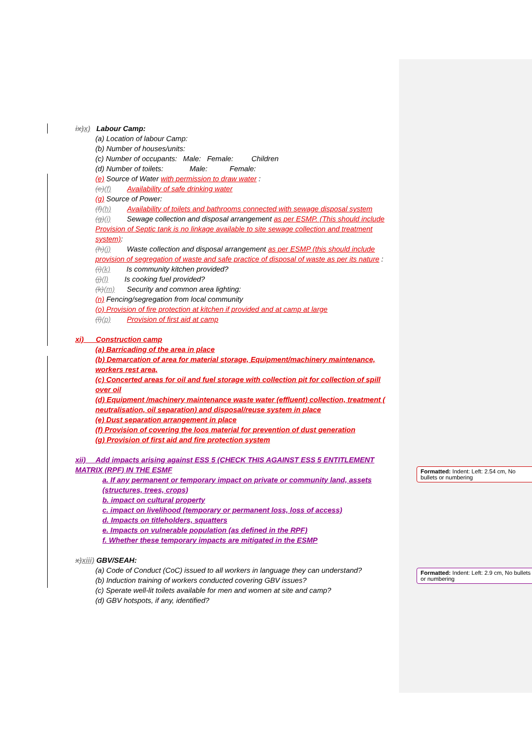ix) x) Labour Camp:
(a) Location of labour Camp:
(b) Number of houses/units:
(c) Number of occupants: Male: Female: Children
(d) Number of toilets: Male: Female:
(e) Source of Water with permission to draw water :
(e)(f) Availability of safe drinking water
(g) Source of Power:
(f)(h) Availability of toilets and bathrooms connected with sewage disposal system
(g)(i) Sewage collection and disposal arrangement as per ESMP. (This should include Provision of Septic tank is no linkage available to site sewage collection and treatment system):
(h)(j) Waste collection and disposal arrangement as per ESMP (this should include provision of segregation of waste and safe practice of disposal of waste as per its nature :
(i)(k) Is community kitchen provided?
(j)(l) Is cooking fuel provided?
(k)(m) Security and common area lighting:
(n) Fencing/segregation from local community
(o) Provision of fire protection at kitchen if provided and at camp at large
(l)(p) Provision of first aid at camp
xi) Construction camp
(a) Barricading of the area in place
(b) Demarcation of area for material storage, Equipment/machinery maintenance, workers rest area,
(c) Concerted areas for oil and fuel storage with collection pit for collection of spill over oil
(d) Equipment /machinery maintenance waste water (effluent) collection, treatment ( neutralisation, oil separation) and disposal/reuse system in place
(e) Dust separation arrangement in place
(f) Provision of covering the loos material for prevention of dust generation
(g) Provision of first aid and fire protection system
xii) Add impacts arising against ESS 5 (CHECK THIS AGAINST ESS 5 ENTITLEMENT MATRIX (RPF) IN THE ESMF
a. If any permanent or temporary impact on private or community land, assets (structures, trees, crops)
b. impact on cultural property
c. impact on livelihood (temporary or permanent loss, loss of access)
d. Impacts on titleholders, squatters
e. Impacts on vulnerable population (as defined in the RPF)
f. Whether these temporary impacts are mitigated in the ESMP
x) xiii) GBV/SEAH:
(a) Code of Conduct (CoC) issued to all workers in language they can understand?
(b) Induction training of workers conducted covering GBV issues?
(c) Sperate well-lit toilets available for men and women at site and camp?
(d) GBV hotspots, if any, identified?
Formatted: Indent: Left: 2.54 cm, No bullets or numbering
Formatted: Indent: Left: 2.9 cm, No bullets or numbering